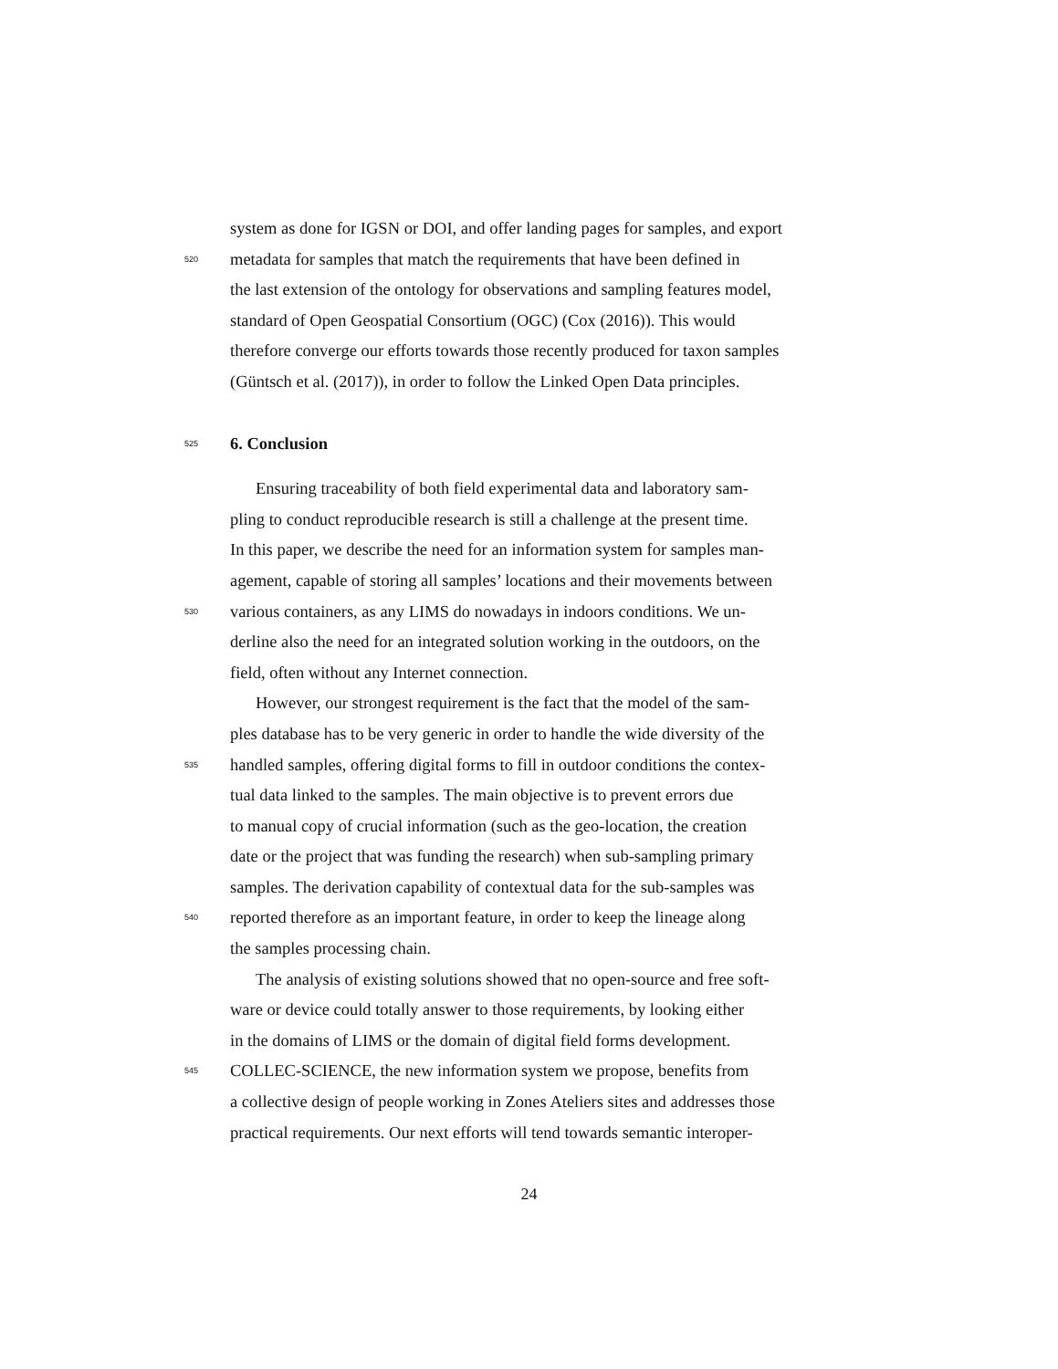system as done for IGSN or DOI, and offer landing pages for samples, and export
520 metadata for samples that match the requirements that have been defined in
the last extension of the ontology for observations and sampling features model,
standard of Open Geospatial Consortium (OGC) (Cox (2016)). This would
therefore converge our efforts towards those recently produced for taxon samples
(Güntsch et al. (2017)), in order to follow the Linked Open Data principles.
525 6. Conclusion
Ensuring traceability of both field experimental data and laboratory sam-
pling to conduct reproducible research is still a challenge at the present time.
In this paper, we describe the need for an information system for samples man-
agement, capable of storing all samples’ locations and their movements between
530 various containers, as any LIMS do nowadays in indoors conditions. We un-
derline also the need for an integrated solution working in the outdoors, on the
field, often without any Internet connection.
However, our strongest requirement is the fact that the model of the sam-
ples database has to be very generic in order to handle the wide diversity of the
535 handled samples, offering digital forms to fill in outdoor conditions the contex-
tual data linked to the samples. The main objective is to prevent errors due
to manual copy of crucial information (such as the geo-location, the creation
date or the project that was funding the research) when sub-sampling primary
samples. The derivation capability of contextual data for the sub-samples was
540 reported therefore as an important feature, in order to keep the lineage along
the samples processing chain.
The analysis of existing solutions showed that no open-source and free soft-
ware or device could totally answer to those requirements, by looking either
in the domains of LIMS or the domain of digital field forms development.
545 COLLEC-SCIENCE, the new information system we propose, benefits from
a collective design of people working in Zones Ateliers sites and addresses those
practical requirements. Our next efforts will tend towards semantic interoper-
24